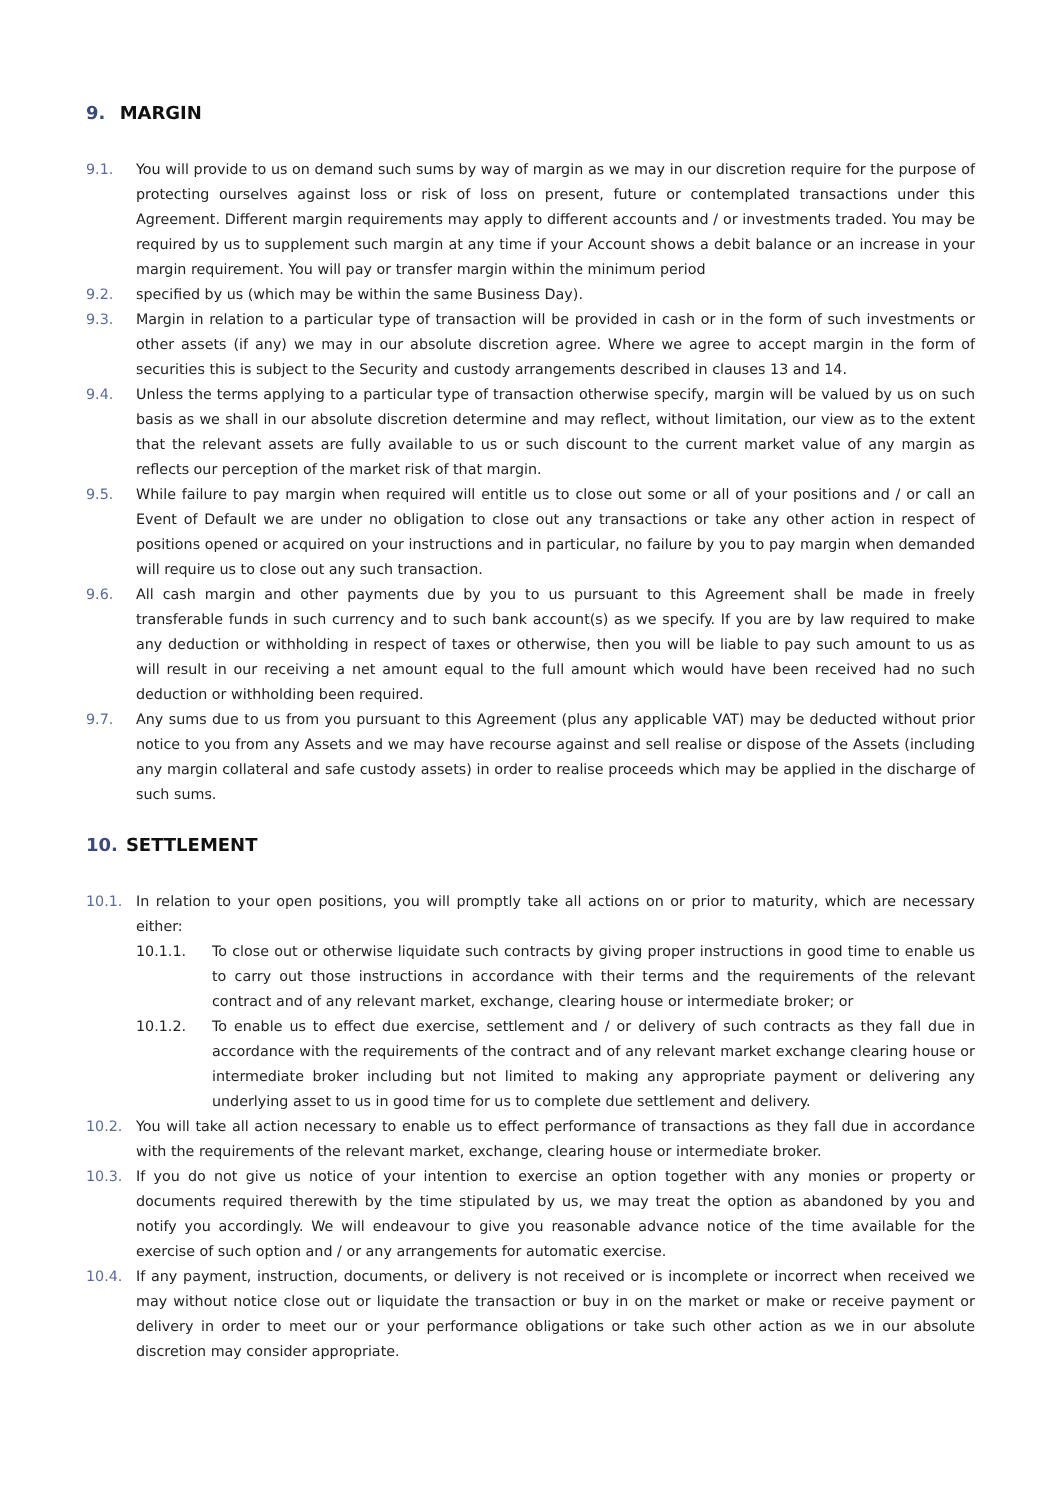9. MARGIN
9.1. You will provide to us on demand such sums by way of margin as we may in our discretion require for the purpose of protecting ourselves against loss or risk of loss on present, future or contemplated transactions under this Agreement. Different margin requirements may apply to different accounts and / or investments traded. You may be required by us to supplement such margin at any time if your Account shows a debit balance or an increase in your margin requirement. You will pay or transfer margin within the minimum period
9.2. specified by us (which may be within the same Business Day).
9.3. Margin in relation to a particular type of transaction will be provided in cash or in the form of such investments or other assets (if any) we may in our absolute discretion agree. Where we agree to accept margin in the form of securities this is subject to the Security and custody arrangements described in clauses 13 and 14.
9.4. Unless the terms applying to a particular type of transaction otherwise specify, margin will be valued by us on such basis as we shall in our absolute discretion determine and may reflect, without limitation, our view as to the extent that the relevant assets are fully available to us or such discount to the current market value of any margin as reflects our perception of the market risk of that margin.
9.5. While failure to pay margin when required will entitle us to close out some or all of your positions and / or call an Event of Default we are under no obligation to close out any transactions or take any other action in respect of positions opened or acquired on your instructions and in particular, no failure by you to pay margin when demanded will require us to close out any such transaction.
9.6. All cash margin and other payments due by you to us pursuant to this Agreement shall be made in freely transferable funds in such currency and to such bank account(s) as we specify. If you are by law required to make any deduction or withholding in respect of taxes or otherwise, then you will be liable to pay such amount to us as will result in our receiving a net amount equal to the full amount which would have been received had no such deduction or withholding been required.
9.7. Any sums due to us from you pursuant to this Agreement (plus any applicable VAT) may be deducted without prior notice to you from any Assets and we may have recourse against and sell realise or dispose of the Assets (including any margin collateral and safe custody assets) in order to realise proceeds which may be applied in the discharge of such sums.
10. SETTLEMENT
10.1. In relation to your open positions, you will promptly take all actions on or prior to maturity, which are necessary either:
10.1.1. To close out or otherwise liquidate such contracts by giving proper instructions in good time to enable us to carry out those instructions in accordance with their terms and the requirements of the relevant contract and of any relevant market, exchange, clearing house or intermediate broker; or
10.1.2. To enable us to effect due exercise, settlement and / or delivery of such contracts as they fall due in accordance with the requirements of the contract and of any relevant market exchange clearing house or intermediate broker including but not limited to making any appropriate payment or delivering any underlying asset to us in good time for us to complete due settlement and delivery.
10.2. You will take all action necessary to enable us to effect performance of transactions as they fall due in accordance with the requirements of the relevant market, exchange, clearing house or intermediate broker.
10.3. If you do not give us notice of your intention to exercise an option together with any monies or property or documents required therewith by the time stipulated by us, we may treat the option as abandoned by you and notify you accordingly. We will endeavour to give you reasonable advance notice of the time available for the exercise of such option and / or any arrangements for automatic exercise.
10.4. If any payment, instruction, documents, or delivery is not received or is incomplete or incorrect when received we may without notice close out or liquidate the transaction or buy in on the market or make or receive payment or delivery in order to meet our or your performance obligations or take such other action as we in our absolute discretion may consider appropriate.